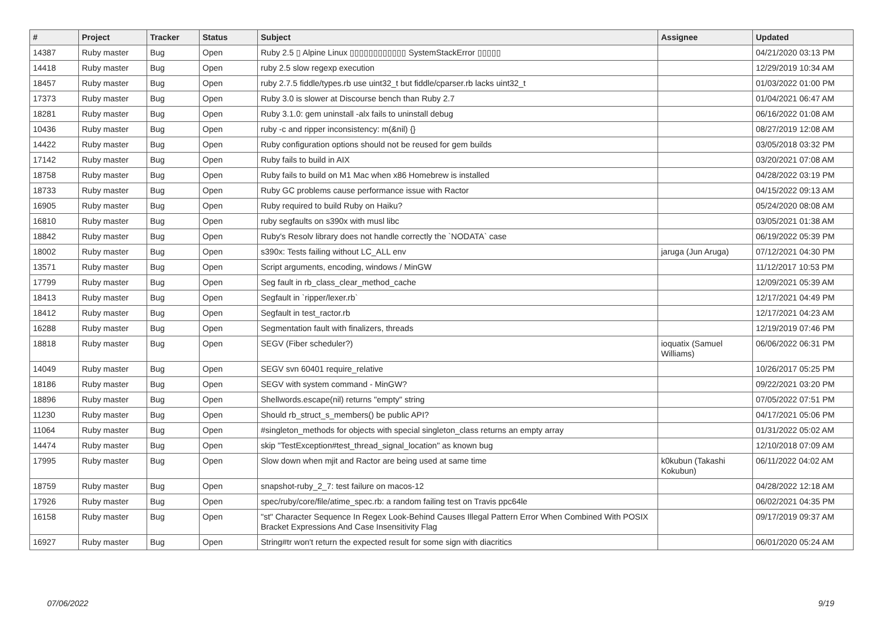| # | Project | Tracker | Status | Subject | Assignee | Updated |
| --- | --- | --- | --- | --- | --- | --- |
| 14387 | Ruby master | Bug | Open | Ruby 2.5 ▯ Alpine Linux ▯▯▯▯▯▯▯▯▯▯▯▯ SystemStackError ▯▯▯▯▯ | | 04/21/2020 03:13 PM |
| 14418 | Ruby master | Bug | Open | ruby 2.5 slow regexp execution | | 12/29/2019 10:34 AM |
| 18457 | Ruby master | Bug | Open | ruby 2.7.5 fiddle/types.rb use uint32_t but fiddle/cparser.rb lacks uint32_t | | 01/03/2022 01:00 PM |
| 17373 | Ruby master | Bug | Open | Ruby 3.0 is slower at Discourse bench than Ruby 2.7 | | 01/04/2021 06:47 AM |
| 18281 | Ruby master | Bug | Open | Ruby 3.1.0: gem uninstall -alx fails to uninstall debug | | 06/16/2022 01:08 AM |
| 10436 | Ruby master | Bug | Open | ruby -c and ripper inconsistency: m(&nil) {} | | 08/27/2019 12:08 AM |
| 14422 | Ruby master | Bug | Open | Ruby configuration options should not be reused for gem builds | | 03/05/2018 03:32 PM |
| 17142 | Ruby master | Bug | Open | Ruby fails to build in AIX | | 03/20/2021 07:08 AM |
| 18758 | Ruby master | Bug | Open | Ruby fails to build on M1 Mac when x86 Homebrew is installed | | 04/28/2022 03:19 PM |
| 18733 | Ruby master | Bug | Open | Ruby GC problems cause performance issue with Ractor | | 04/15/2022 09:13 AM |
| 16905 | Ruby master | Bug | Open | Ruby required to build Ruby on Haiku? | | 05/24/2020 08:08 AM |
| 16810 | Ruby master | Bug | Open | ruby segfaults on s390x with musl libc | | 03/05/2021 01:38 AM |
| 18842 | Ruby master | Bug | Open | Ruby's Resolv library does not handle correctly the `NODATA` case | | 06/19/2022 05:39 PM |
| 18002 | Ruby master | Bug | Open | s390x: Tests failing without LC_ALL env | jaruga (Jun Aruga) | 07/12/2021 04:30 PM |
| 13571 | Ruby master | Bug | Open | Script arguments, encoding, windows / MinGW | | 11/12/2017 10:53 PM |
| 17799 | Ruby master | Bug | Open | Seg fault in rb_class_clear_method_cache | | 12/09/2021 05:39 AM |
| 18413 | Ruby master | Bug | Open | Segfault in `ripper/lexer.rb` | | 12/17/2021 04:49 PM |
| 18412 | Ruby master | Bug | Open | Segfault in test_ractor.rb | | 12/17/2021 04:23 AM |
| 16288 | Ruby master | Bug | Open | Segmentation fault with finalizers, threads | | 12/19/2019 07:46 PM |
| 18818 | Ruby master | Bug | Open | SEGV (Fiber scheduler?) | ioquatix (Samuel Williams) | 06/06/2022 06:31 PM |
| 14049 | Ruby master | Bug | Open | SEGV svn 60401 require_relative | | 10/26/2017 05:25 PM |
| 18186 | Ruby master | Bug | Open | SEGV with system command - MinGW? | | 09/22/2021 03:20 PM |
| 18896 | Ruby master | Bug | Open | Shellwords.escape(nil) returns "empty" string | | 07/05/2022 07:51 PM |
| 11230 | Ruby master | Bug | Open | Should rb_struct_s_members() be public API? | | 04/17/2021 05:06 PM |
| 11064 | Ruby master | Bug | Open | #singleton_methods for objects with special singleton_class returns an empty array | | 01/31/2022 05:02 AM |
| 14474 | Ruby master | Bug | Open | skip "TestException#test_thread_signal_location" as known bug | | 12/10/2018 07:09 AM |
| 17995 | Ruby master | Bug | Open | Slow down when mjit and Ractor are being used at same time | k0kubun (Takashi Kokubun) | 06/11/2022 04:02 AM |
| 18759 | Ruby master | Bug | Open | snapshot-ruby_2_7: test failure on macos-12 | | 04/28/2022 12:18 AM |
| 17926 | Ruby master | Bug | Open | spec/ruby/core/file/atime_spec.rb: a random failing test on Travis ppc64le | | 06/02/2021 04:35 PM |
| 16158 | Ruby master | Bug | Open | "st" Character Sequence In Regex Look-Behind Causes Illegal Pattern Error When Combined With POSIX Bracket Expressions And Case Insensitivity Flag | | 09/17/2019 09:37 AM |
| 16927 | Ruby master | Bug | Open | String#tr won't return the expected result for some sign with diacritics | | 06/01/2020 05:24 AM |
07/06/2022 9/19